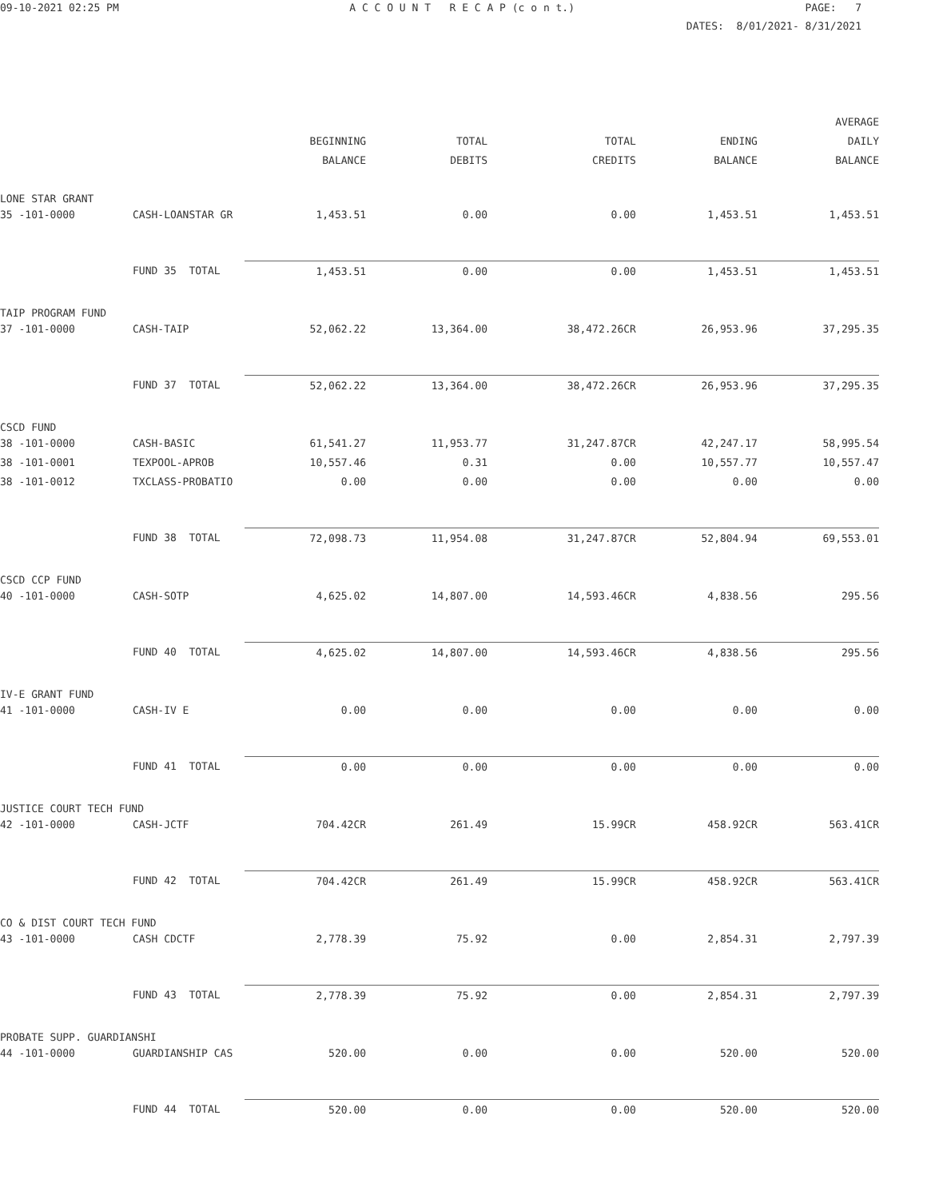09-10-2021 02:25 PM A C C O U N T R E C A P (c o n t.) PAGE: 7
DATES: 8/01/2021- 8/31/2021
| | | | | | | AVERAGE |
| --- | --- | --- | --- | --- | --- | --- |
| | | BEGINNING | TOTAL | TOTAL | ENDING | DAILY |
| | | BALANCE | DEBITS | CREDITS | BALANCE | BALANCE |
| LONE STAR GRANT | | | | | | |
| 35 -101-0000 | CASH-LOANSTAR GR | 1,453.51 | 0.00 | 0.00 | 1,453.51 | 1,453.51 |
| | FUND 35 TOTAL | 1,453.51 | 0.00 | 0.00 | 1,453.51 | 1,453.51 |
| TAIP PROGRAM FUND | | | | | | |
| 37 -101-0000 | CASH-TAIP | 52,062.22 | 13,364.00 | 38,472.26CR | 26,953.96 | 37,295.35 |
| | FUND 37 TOTAL | 52,062.22 | 13,364.00 | 38,472.26CR | 26,953.96 | 37,295.35 |
| CSCD FUND | | | | | | |
| 38 -101-0000 | CASH-BASIC | 61,541.27 | 11,953.77 | 31,247.87CR | 42,247.17 | 58,995.54 |
| 38 -101-0001 | TEXPOOL-APROB | 10,557.46 | 0.31 | 0.00 | 10,557.77 | 10,557.47 |
| 38 -101-0012 | TXCLASS-PROBATIO | 0.00 | 0.00 | 0.00 | 0.00 | 0.00 |
| | FUND 38 TOTAL | 72,098.73 | 11,954.08 | 31,247.87CR | 52,804.94 | 69,553.01 |
| CSCD CCP FUND | | | | | | |
| 40 -101-0000 | CASH-SOTP | 4,625.02 | 14,807.00 | 14,593.46CR | 4,838.56 | 295.56 |
| | FUND 40 TOTAL | 4,625.02 | 14,807.00 | 14,593.46CR | 4,838.56 | 295.56 |
| IV-E GRANT FUND | | | | | | |
| 41 -101-0000 | CASH-IV E | 0.00 | 0.00 | 0.00 | 0.00 | 0.00 |
| | FUND 41 TOTAL | 0.00 | 0.00 | 0.00 | 0.00 | 0.00 |
| JUSTICE COURT TECH FUND | | | | | | |
| 42 -101-0000 | CASH-JCTF | 704.42CR | 261.49 | 15.99CR | 458.92CR | 563.41CR |
| | FUND 42 TOTAL | 704.42CR | 261.49 | 15.99CR | 458.92CR | 563.41CR |
| CO & DIST COURT TECH FUND | | | | | | |
| 43 -101-0000 | CASH CDCTF | 2,778.39 | 75.92 | 0.00 | 2,854.31 | 2,797.39 |
| | FUND 43 TOTAL | 2,778.39 | 75.92 | 0.00 | 2,854.31 | 2,797.39 |
| PROBATE SUPP. GUARDIANSHI | | | | | | |
| 44 -101-0000 | GUARDIANSHIP CAS | 520.00 | 0.00 | 0.00 | 520.00 | 520.00 |
| | FUND 44 TOTAL | 520.00 | 0.00 | 0.00 | 520.00 | 520.00 |